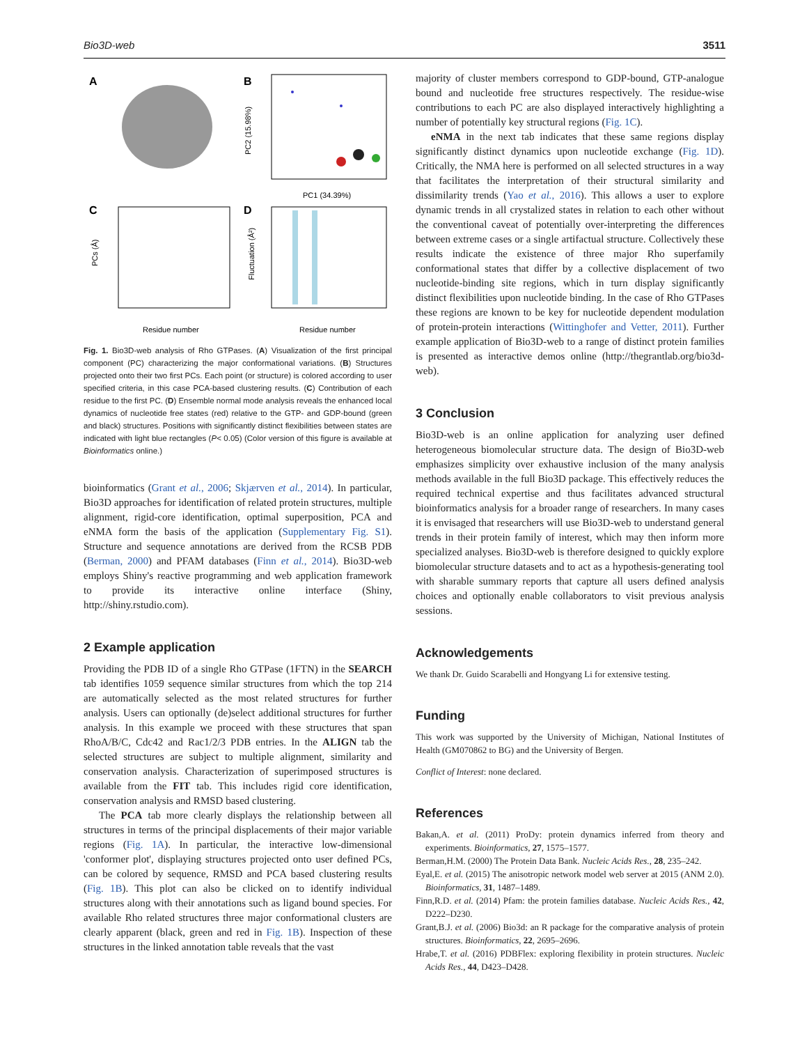Bio3D-web 3511
A
B
PC2 (15.98%)
PC1 (34.39%)
C
Residue number
PCs (Å)
D
Residue number
Fluctuation (Å²)
Fig. 1. Bio3D-web analysis of Rho GTPases. (A) Visualization of the first principal component (PC) characterizing the major conformational variations. (B) Structures projected onto their two first PCs. Each point (or structure) is colored according to user specified criteria, in this case PCA-based clustering results. (C) Contribution of each residue to the first PC. (D) Ensemble normal mode analysis reveals the enhanced local dynamics of nucleotide free states (red) relative to the GTP- and GDP-bound (green and black) structures. Positions with significantly distinct flexibilities between states are indicated with light blue rectangles (P< 0.05) (Color version of this figure is available at Bioinformatics online.)
bioinformatics (Grant et al., 2006; Skjærven et al., 2014). In particular, Bio3D approaches for identification of related protein structures, multiple alignment, rigid-core identification, optimal superposition, PCA and eNMA form the basis of the application (Supplementary Fig. S1). Structure and sequence annotations are derived from the RCSB PDB (Berman, 2000) and PFAM databases (Finn et al., 2014). Bio3D-web employs Shiny's reactive programming and web application framework to provide its interactive online interface (Shiny, http://shiny.rstudio.com).
2 Example application
Providing the PDB ID of a single Rho GTPase (1FTN) in the SEARCH tab identifies 1059 sequence similar structures from which the top 214 are automatically selected as the most related structures for further analysis. Users can optionally (de)select additional structures for further analysis. In this example we proceed with these structures that span RhoA/B/C, Cdc42 and Rac1/2/3 PDB entries. In the ALIGN tab the selected structures are subject to multiple alignment, similarity and conservation analysis. Characterization of superimposed structures is available from the FIT tab. This includes rigid core identification, conservation analysis and RMSD based clustering.
The PCA tab more clearly displays the relationship between all structures in terms of the principal displacements of their major variable regions (Fig. 1A). In particular, the interactive low-dimensional 'conformer plot', displaying structures projected onto user defined PCs, can be colored by sequence, RMSD and PCA based clustering results (Fig. 1B). This plot can also be clicked on to identify individual structures along with their annotations such as ligand bound species. For available Rho related structures three major conformational clusters are clearly apparent (black, green and red in Fig. 1B). Inspection of these structures in the linked annotation table reveals that the vast
majority of cluster members correspond to GDP-bound, GTP-analogue bound and nucleotide free structures respectively. The residue-wise contributions to each PC are also displayed interactively highlighting a number of potentially key structural regions (Fig. 1C).
eNMA in the next tab indicates that these same regions display significantly distinct dynamics upon nucleotide exchange (Fig. 1D). Critically, the NMA here is performed on all selected structures in a way that facilitates the interpretation of their structural similarity and dissimilarity trends (Yao et al., 2016). This allows a user to explore dynamic trends in all crystalized states in relation to each other without the conventional caveat of potentially over-interpreting the differences between extreme cases or a single artifactual structure. Collectively these results indicate the existence of three major Rho superfamily conformational states that differ by a collective displacement of two nucleotide-binding site regions, which in turn display significantly distinct flexibilities upon nucleotide binding. In the case of Rho GTPases these regions are known to be key for nucleotide dependent modulation of protein-protein interactions (Wittinghofer and Vetter, 2011). Further example application of Bio3D-web to a range of distinct protein families is presented as interactive demos online (http://thegrantlab.org/bio3d-web).
3 Conclusion
Bio3D-web is an online application for analyzing user defined heterogeneous biomolecular structure data. The design of Bio3D-web emphasizes simplicity over exhaustive inclusion of the many analysis methods available in the full Bio3D package. This effectively reduces the required technical expertise and thus facilitates advanced structural bioinformatics analysis for a broader range of researchers. In many cases it is envisaged that researchers will use Bio3D-web to understand general trends in their protein family of interest, which may then inform more specialized analyses. Bio3D-web is therefore designed to quickly explore biomolecular structure datasets and to act as a hypothesis-generating tool with sharable summary reports that capture all users defined analysis choices and optionally enable collaborators to visit previous analysis sessions.
Acknowledgements
We thank Dr. Guido Scarabelli and Hongyang Li for extensive testing.
Funding
This work was supported by the University of Michigan, National Institutes of Health (GM070862 to BG) and the University of Bergen.
Conflict of Interest: none declared.
References
Bakan,A. et al. (2011) ProDy: protein dynamics inferred from theory and experiments. Bioinformatics, 27, 1575–1577.
Berman,H.M. (2000) The Protein Data Bank. Nucleic Acids Res., 28, 235–242.
Eyal,E. et al. (2015) The anisotropic network model web server at 2015 (ANM 2.0). Bioinformatics, 31, 1487–1489.
Finn,R.D. et al. (2014) Pfam: the protein families database. Nucleic Acids Res., 42, D222–D230.
Grant,B.J. et al. (2006) Bio3d: an R package for the comparative analysis of protein structures. Bioinformatics, 22, 2695–2696.
Hrabe,T. et al. (2016) PDBFlex: exploring flexibility in protein structures. Nucleic Acids Res., 44, D423–D428.